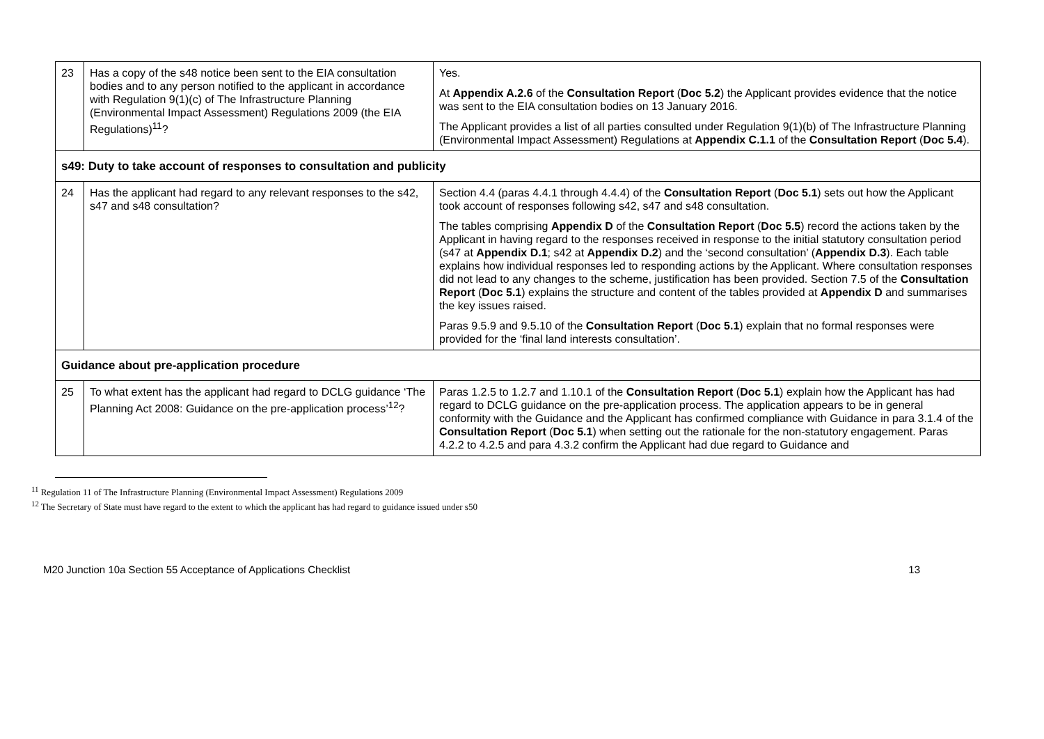| 23 | Has a copy of the s48 notice been sent to the EIA consultation bodies and to any person notified to the applicant in accordance with Regulation 9(1)(c) of The Infrastructure Planning (Environmental Impact Assessment) Regulations 2009 (the EIA Regulations)<sup>11</sup>? | Yes. At Appendix A.2.6 of the Consultation Report ( Doc 5.2 ) the Applicant provides evidence that the notice was sent to the EIA consultation bodies on 13 January 2016. The Applicant provides a list of all parties consulted under Regulation 9(1)(b) of The Infrastructure Planning (Environmental Impact Assessment) Regulations at Appendix C.1.1 of the Consultation Report ( Doc 5.4 ). |
| s49: Duty to take account of responses to consultation and publicity | | |
| 24 | Has the applicant had regard to any relevant responses to the s42, s47 and s48 consultation? | Section 4.4 (paras 4.4.1 through 4.4.4) of the Consultation Report ( Doc 5.1 ) sets out how the Applicant took account of responses following s42, s47 and s48 consultation. The tables comprising Appendix D of the Consultation Report ( Doc 5.5 ) record the actions taken by the Applicant in having regard to the responses received in response to the initial statutory consultation period (s47 at Appendix D.1 ; s42 at Appendix D.2 ) and the ‘second consultation’ ( Appendix D.3 ). Each table explains how individual responses led to responding actions by the Applicant. Where consultation responses did not lead to any changes to the scheme, justification has been provided. Section 7.5 of the Consultation Report ( Doc 5.1 ) explains the structure and content of the tables provided at Appendix D and summarises the key issues raised. Paras 9.5.9 and 9.5.10 of the Consultation Report ( Doc 5.1 ) explain that no formal responses were provided for the ‘final land interests consultation’. |
| Guidance about pre-application procedure | | |
| 25 | To what extent has the applicant had regard to DCLG guidance ‘The Planning Act 2008: Guidance on the pre-application process’<sup>12</sup>? | Paras 1.2.5 to 1.2.7 and 1.10.1 of the Consultation Report ( Doc 5.1 ) explain how the Applicant has had regard to DCLG guidance on the pre-application process. The application appears to be in general conformity with the Guidance and the Applicant has confirmed compliance with Guidance in para 3.1.4 of the Consultation Report ( Doc 5.1 ) when setting out the rationale for the non-statutory engagement. Paras 4.2.2 to 4.2.5 and para 4.3.2 confirm the Applicant had due regard to Guidance and |
<sup>11</sup> Regulation 11 of The Infrastructure Planning (Environmental Impact Assessment) Regulations 2009
<sup>12</sup> The Secretary of State must have regard to the extent to which the applicant has had regard to guidance issued under s50
M20 Junction 10a Section 55 Acceptance of Applications Checklist 13